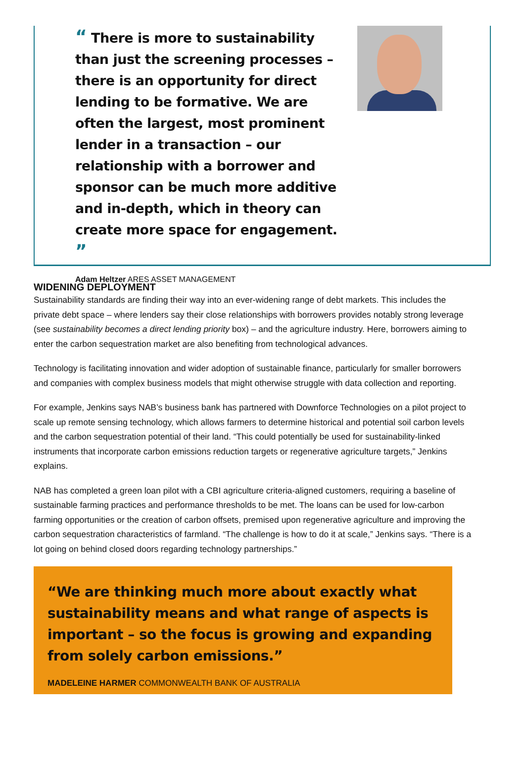“ There is more to sustainability than just the screening processes – there is an opportunity for direct lending to be formative. We are often the largest, most prominent lender in a transaction – our relationship with a borrower and sponsor can be much more additive and in-depth, which in theory can create more space for engagement. ”
Adam Heltzer ARES ASSET MANAGEMENT
WIDENING DEPLOYMENT
Sustainability standards are finding their way into an ever-widening range of debt markets. This includes the private debt space – where lenders say their close relationships with borrowers provides notably strong leverage (see sustainability becomes a direct lending priority box) – and the agriculture industry. Here, borrowers aiming to enter the carbon sequestration market are also benefiting from technological advances.
Technology is facilitating innovation and wider adoption of sustainable finance, particularly for smaller borrowers and companies with complex business models that might otherwise struggle with data collection and reporting.
For example, Jenkins says NAB’s business bank has partnered with Downforce Technologies on a pilot project to scale up remote sensing technology, which allows farmers to determine historical and potential soil carbon levels and the carbon sequestration potential of their land. “This could potentially be used for sustainability-linked instruments that incorporate carbon emissions reduction targets or regenerative agriculture targets,” Jenkins explains.
NAB has completed a green loan pilot with a CBI agriculture criteria-aligned customers, requiring a baseline of sustainable farming practices and performance thresholds to be met. The loans can be used for low-carbon farming opportunities or the creation of carbon offsets, premised upon regenerative agriculture and improving the carbon sequestration characteristics of farmland. “The challenge is how to do it at scale,” Jenkins says. “There is a lot going on behind closed doors regarding technology partnerships.”
“We are thinking much more about exactly what sustainability means and what range of aspects is important – so the focus is growing and expanding from solely carbon emissions.”
MADELEINE HARMER COMMONWEALTH BANK OF AUSTRALIA